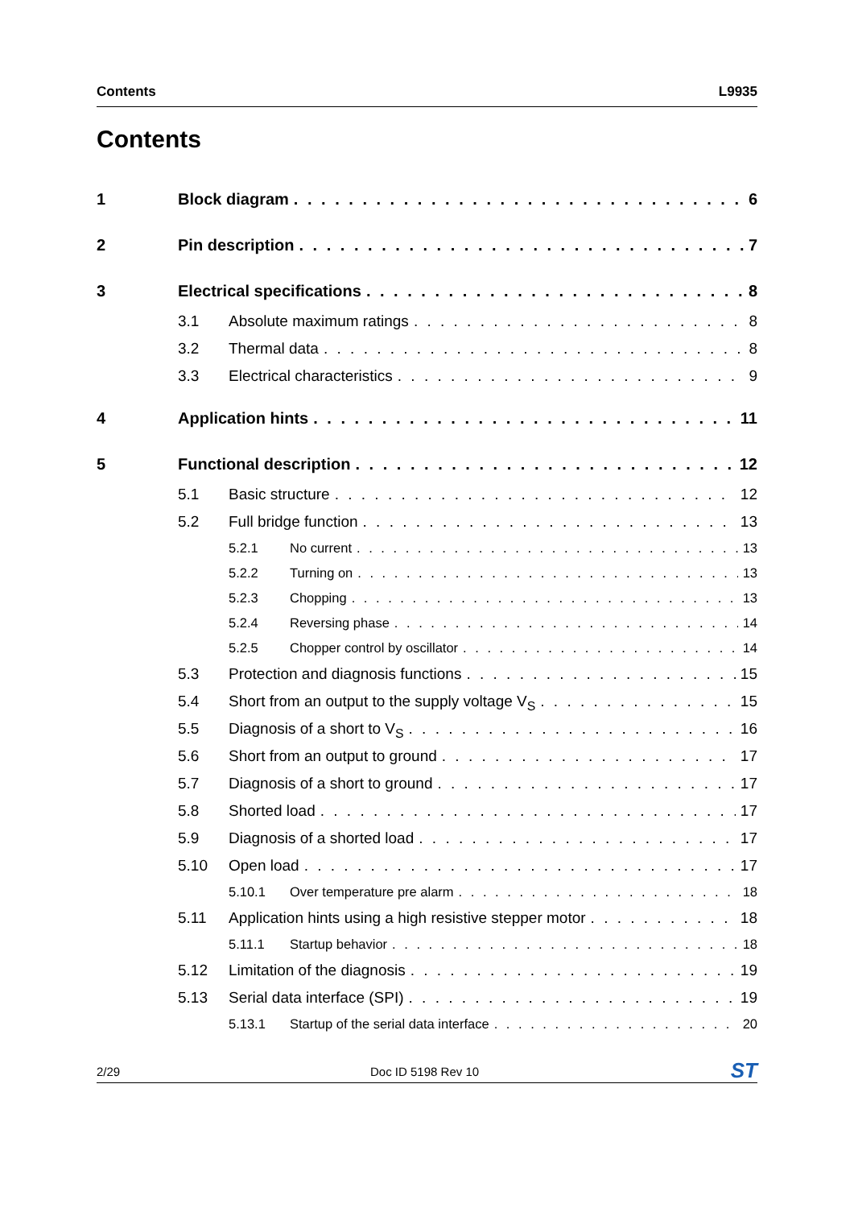Contents L9935
Contents
1 Block diagram 6
2 Pin description 7
3 Electrical specifications 8
3.1 Absolute maximum ratings 8
3.2 Thermal data 8
3.3 Electrical characteristics 9
4 Application hints 11
5 Functional description 12
5.1 Basic structure 12
5.2 Full bridge function 13
5.2.1 No current 13
5.2.2 Turning on 13
5.2.3 Chopping 13
5.2.4 Reversing phase 14
5.2.5 Chopper control by oscillator 14
5.3 Protection and diagnosis functions 15
5.4 Short from an output to the supply voltage V<sub>S</sub> 15
5.5 Diagnosis of a short to V<sub>S</sub> 16
5.6 Short from an output to ground 17
5.7 Diagnosis of a short to ground 17
5.8 Shorted load 17
5.9 Diagnosis of a shorted load 17
5.10 Open load 17
5.10.1 Over temperature pre alarm 18
5.11 Application hints using a high resistive stepper motor 18
5.11.1 Startup behavior 18
5.12 Limitation of the diagnosis 19
5.13 Serial data interface (SPI) 19
5.13.1 Startup of the serial data interface 20
2/29 Doc ID 5198 Rev 10 ST